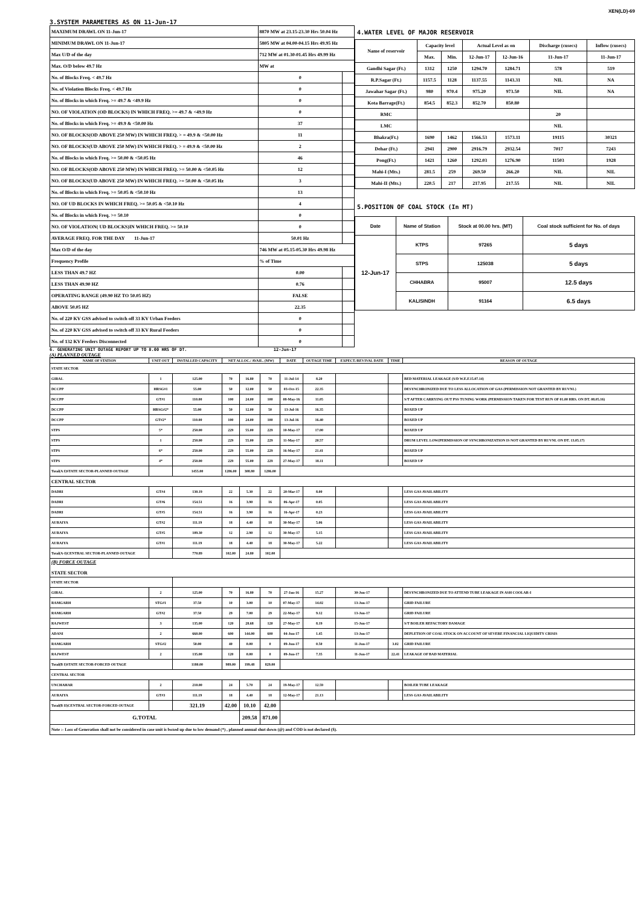XEN(LD)-69
3.SYSTEM PARAMETERS AS ON 11-Jun-17
| MAXIMUM DRAWL ON 11-Jun-17 | 8870 MW at 23.15-23.30 Hrs 50.04 Hz | |
| MINIMUM DRAWL ON 11-Jun-17 | 5805 MW at 04.00-04.15 Hrs 49.95 Hz | |
| Max U/D of the day | 712 MW at 01.30-01.45 Hrs 49.99 Hz | |
| Max. O/D below 49.7 Hz | MW at | |
| No. of Blocks Freq. < 49.7 Hz | 0 | |
| No. of Violation Blocks Freq. < 49.7 Hz | 0 | |
| No. of Blocks in which Freq. >= 49.7 & <49.9 Hz | 0 | |
| NO. OF VIOLATION (OD BLOCKS) IN WHICH FREQ. >= 49.7 & <49.9 Hz | 0 | |
| No. of Blocks in which Freq. >= 49.9 & <50.00 Hz | 37 | |
| NO. OF BLOCKS(OD ABOVE 250 MW) IN WHICH FREQ. > = 49.9 & <50.00 Hz | 11 | |
| NO. OF BLOCKS(UD ABOVE 250 MW) IN WHICH FREQ. > = 49.9 & <50.00 Hz | 2 | |
| No. of Blocks in which Freq. >= 50.00 & <50.05 Hz | 46 | |
| NO. OF BLOCKS(OD ABOVE 250 MW) IN WHICH FREQ. >= 50.00 & <50.05 Hz | 12 | |
| NO. OF BLOCKS(UD ABOVE 250 MW) IN WHICH FREQ. >= 50.00 & <50.05 Hz | 3 | |
| No. of Blocks in which Freq. >= 50.05 & <50.10 Hz | 13 | |
| NO. OF UD BLOCKS IN WHICH FREQ. >= 50.05 & <50.10 Hz | 4 | |
| No. of Blocks in which Freq. >= 50.10 | 0 | |
| NO. OF VIOLATION( UD BLOCKS)IN WHICH FREQ. >= 50.10 | 0 | |
| AVERAGE FREQ. FOR THE DAY 11-Jun-17 | 50.01 Hz | |
| Max O/D of the day | 746 MW at 05.15-05.30 Hrs 49.98 Hz | |
| Frequency Profile | % of Time | |
| LESS THAN 49.7 HZ | 0.00 | |
| LESS THAN 49.90 HZ | 0.76 | |
| OPERATING RANGE (49.90 HZ TO 50.05 HZ) | FALSE | |
| ABOVE 50.05 HZ | 22.35 | |
| No. of 220 KV GSS advised to switch off 33 KV Urban Feeders | 0 | |
| No. of 220 KV GSS advised to switch off 33 KV Rural Feeders | 0 | |
| No. of 132 KV Feeders Disconnected | 0 | |
4.WATER LEVEL OF MAJOR RESERVOIR
| Name of reservoir | Capacity level | | Actual Level as on | | Discharge (cusecs) | Inflow (cusecs) |
| | Max. | Min. | 12-Jun-17 | 12-Jun-16 | 11-Jun-17 | 11-Jun-17 |
| Gandhi Sagar (Ft.) | 1312 | 1250 | 1294.70 | 1284.71 | 578 | 519 |
| R.P.Sagar (Ft.) | 1157.5 | 1128 | 1137.55 | 1143.31 | NIL | NA |
| Jawahar Sagar (Ft.) | 980 | 970.4 | 975.20 | 973.50 | NIL | NA |
| Kota Barrage(Ft.) | 854.5 | 852.3 | 852.70 | 850.80 | | |
| RMC | | | | | 20 | |
| LMC | | | | | NIL | |
| Bhakra(Ft.) | 1690 | 1462 | 1566.53 | 1573.11 | 19115 | 30321 |
| Dehar (Ft.) | 2941 | 2900 | 2916.79 | 2932.54 | 7017 | 7243 |
| Pong(Ft.) | 1421 | 1260 | 1292.03 | 1276.90 | 11503 | 1928 |
| Mahi-I (Mts.) | 281.5 | 259 | 269.50 | 266.20 | NIL | NIL |
| Mahi-II (Mts.) | 220.5 | 217 | 217.95 | 217.55 | NIL | NIL |
5.POSITION OF COAL STOCK (In MT)
| Date | Name of Station | Stock at 00.00 hrs. (MT) | Coal stock sufficient for No. of days |
| 12-Jun-17 | KTPS | 97265 | 5 days |
| | STPS | 125038 | 5 days |
| | CHHABRA | 95007 | 12.5 days |
| | KALISINDH | 91164 | 6.5 days |
6. GENERATING UNIT OUTAGE REPORT UP TO 8.00 HRS OF DT. 12-Jun-17
(A) PLANNED OUTAGE
| NAME OF STATION | UNIT OUT | INSTALLED CAPACITY | NET ALLOC./ AVAIL. (MW) | | | DATE | OUTAGE TIME | EXPECT./REVIVAL DATE | TIME | REASON OF OUTAGE |
| --- | --- | --- | --- | --- | --- | --- | --- | --- | --- | --- |
| STATE SECTOR | | | | | | | | | | |
| GIRAL | 1 | 125.00 | 70 | 16.80 | 70 | 11-Jul-14 | 8.20 | | | BED MATERIAL LEAKAGE (S/D W.E.F.15.07.14) |
| DCCPP | HRSG#1 | 55.00 | 50 | 12.00 | 50 | 03-Oct-15 | 22.35 | | | DESYNCHRONIZED DUE TO LESS ALLOCATION OF GAS (PERMISSION NOT GRANTED BY RUVNL) |
| DCCPP | GT#1 | 110.00 | 100 | 24.00 | 100 | 08-May-16 | 11.05 | | | S/T AFTER CARRYING OUT PSS TUNING WORK (PERMISSION TAKEN FOR TEST RUN OF 01.00 HRS. ON DT. 08.05.16) |
| DCCPP | HRSG#2* | 55.00 | 50 | 12.00 | 50 | 13-Jul-16 | 16.35 | | | BOXED UP |
| DCCPP | GT#2* | 110.00 | 100 | 24.00 | 100 | 13-Jul-16 | 16.40 | | | BOXED UP |
| STPS | 5* | 250.00 | 229 | 55.00 | 229 | 10-May-17 | 17.00 | | | BOXED UP |
| STPS | 1 | 250.00 | 229 | 55.00 | 229 | 11-May-17 | 20.57 | | | DRUM LEVEL LOW(PERMISSION OF SYNCHRONIZATION IS NOT GRANTED BY RUVNL ON DT. 13.05.17) |
| STPS | 6* | 250.00 | 229 | 55.00 | 229 | 16-May-17 | 21.41 | | | BOXED UP |
| STPS | 4* | 250.00 | 229 | 55.00 | 229 | 27-May-17 | 18.11 | | | BOXED UP |
| Total(A I)STATE SECTOR-PLANNED OUTAGE | | 1455.00 | 1286.00 | 308.80 | 1286.00 | | | | | |
| CENTRAL SECTOR | | | | | | | | | | |
| DADRI | GT#4 | 130.19 | 22 | 5.30 | 22 | 20-Mar-17 | 8.00 | | | LESS GAS AVAILABILITY |
| DADRI | GT#6 | 154.51 | 16 | 3.90 | 16 | 06-Apr-17 | 0.05 | | | LESS GAS AVAILABILITY |
| DADRI | GT#5 | 154.51 | 16 | 3.90 | 16 | 16-Apr-17 | 0.23 | | | LESS GAS AVAILABILITY |
| AURAIYA | GT#2 | 111.19 | 18 | 4.40 | 18 | 30-May-17 | 5.06 | | | LESS GAS AVAILABILITY |
| AURAIYA | GT#5 | 109.30 | 12 | 2.90 | 12 | 30-May-17 | 5.15 | | | LESS GAS AVAILABILITY |
| AURAIYA | GT#1 | 111.19 | 18 | 4.40 | 18 | 30-May-17 | 5.22 | | | LESS GAS AVAILABILITY |
| Total(A-I)CENTRAL SECTOR-PLANNED OUTAGE | | 770.89 | 102.00 | 24.80 | 102.00 | | | | | |
| (B) FORCE OUTAGE STATE SECTOR | | | | | | | | | | |
| STATE SECTOR | | | | | | | | | | |
| GIRAL | 2 | 125.00 | 70 | 16.80 | 70 | 27-Jan-16 | 15.27 | 30-Jun-17 | | DESYNCHRONIZED DUE TO ATTEND TUBE LEAKAGE IN ASH COOLAR-I |
| RAMGARH | STG#1 | 37.50 | 10 | 3.00 | 10 | 07-May-17 | 14.02 | 13-Jun-17 | | GRID FAILURE |
| RAMGARH | GT#2 | 37.50 | 29 | 7.00 | 29 | 22-May-17 | 9.12 | 13-Jun-17 | | GRID FAILURE |
| RAJWEST | 3 | 135.00 | 120 | 28.68 | 120 | 27-May-17 | 8.19 | 15-Jun-17 | | S/T BOILER REFACTORY DAMAGE |
| ADANI | 2 | 660.00 | 600 | 144.00 | 600 | 04-Jun-17 | 1.45 | 13-Jun-17 | | DEPLETION OF COAL STOCK ON ACCOUNT OF SEVERE FINANCIAL LIQUIDITY CRISIS |
| RAMGARH | STG#2 | 50.00 | 40 | 0.00 | 0 | 09-Jun-17 | 0.50 | 11-Jun-17 | 3.02 | GRID FAILURE |
| RAJWEST | 2 | 135.00 | 120 | 0.00 | 0 | 09-Jun-17 | 7.35 | 11-Jun-17 | 22.41 | LEAKAGE OF BAD MATERIAL |
| Total(B I)STATE SECTOR-FORCED OUTAGE | | 1180.00 | 989.00 | 199.48 | 829.00 | | | | | |
| CENTRAL SECTOR | | | | | | | | | | |
| UNCHAHAR | 2 | 210.00 | 24 | 5.70 | 24 | 19-May-17 | 12.59 | | | BOILER TUBE LEAKAGE |
| AURAIYA | GT#3 | 111.19 | 18 | 4.40 | 18 | 12-May-17 | 21.13 | | | LESS GAS AVAILABILITY |
| Total(B II)CENTRAL SECTOR-FORCED OUTAGE | | 321.19 | 42.00 | 10.10 | 42.00 | | | | | |
| G.TOTAL | | | | 209.58 | 871.00 | | | | | |
| Note :- Loss of Generation shall not be considered in case unit is boxed up due to low demand (*) , planned annual shut down (@) and COD is not declared ($). | | | | | | | | | | |